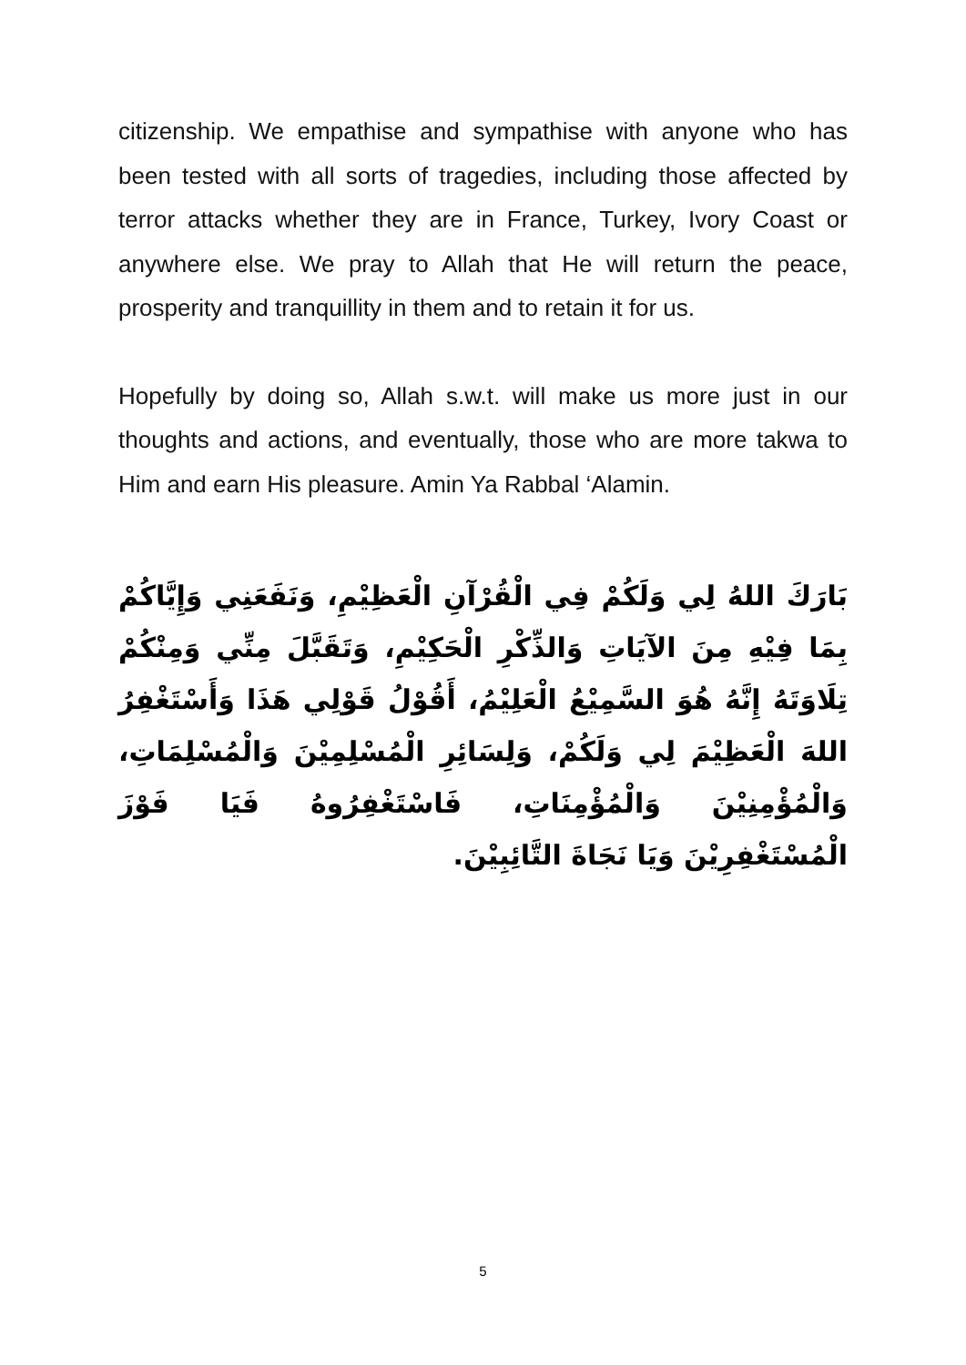citizenship. We empathise and sympathise with anyone who has been tested with all sorts of tragedies, including those affected by terror attacks whether they are in France, Turkey, Ivory Coast or anywhere else. We pray to Allah that He will return the peace, prosperity and tranquillity in them and to retain it for us.
Hopefully by doing so, Allah s.w.t. will make us more just in our thoughts and actions, and eventually, those who are more takwa to Him and earn His pleasure. Amin Ya Rabbal ‘Alamin.
بَارَكَ اللهُ لِي وَلَكُمْ فِي الْقُرْآنِ الْعَظِيْمِ، وَنَفَعَنِي وَإِيَّاكُمْ بِمَا فِيْهِ مِنَ الآيَاتِ وَالذِّكْرِ الْحَكِيْمِ، وَتَقَبَّلَ مِنِّي وَمِنْكُمْ تِلَاوَتَهُ إِنَّهُ هُوَ السَّمِيْعُ الْعَلِيْمُ، أَقُوْلُ قَوْلِي هَذَا وَأَسْتَغْفِرُ اللهَ الْعَظِيْمَ لِي وَلَكُمْ، وَلِسَائِرِ الْمُسْلِمِيْنَ وَالْمُسْلِمَاتِ، وَالْمُؤْمِنِيْنَ وَالْمُؤْمِنَاتِ، فَاسْتَغْفِرُوهُ فَيَا فَوْزَ الْمُسْتَغْفِرِيْنَ وَيَا نَجَاةَ التَّائِبِيْنَ.
5